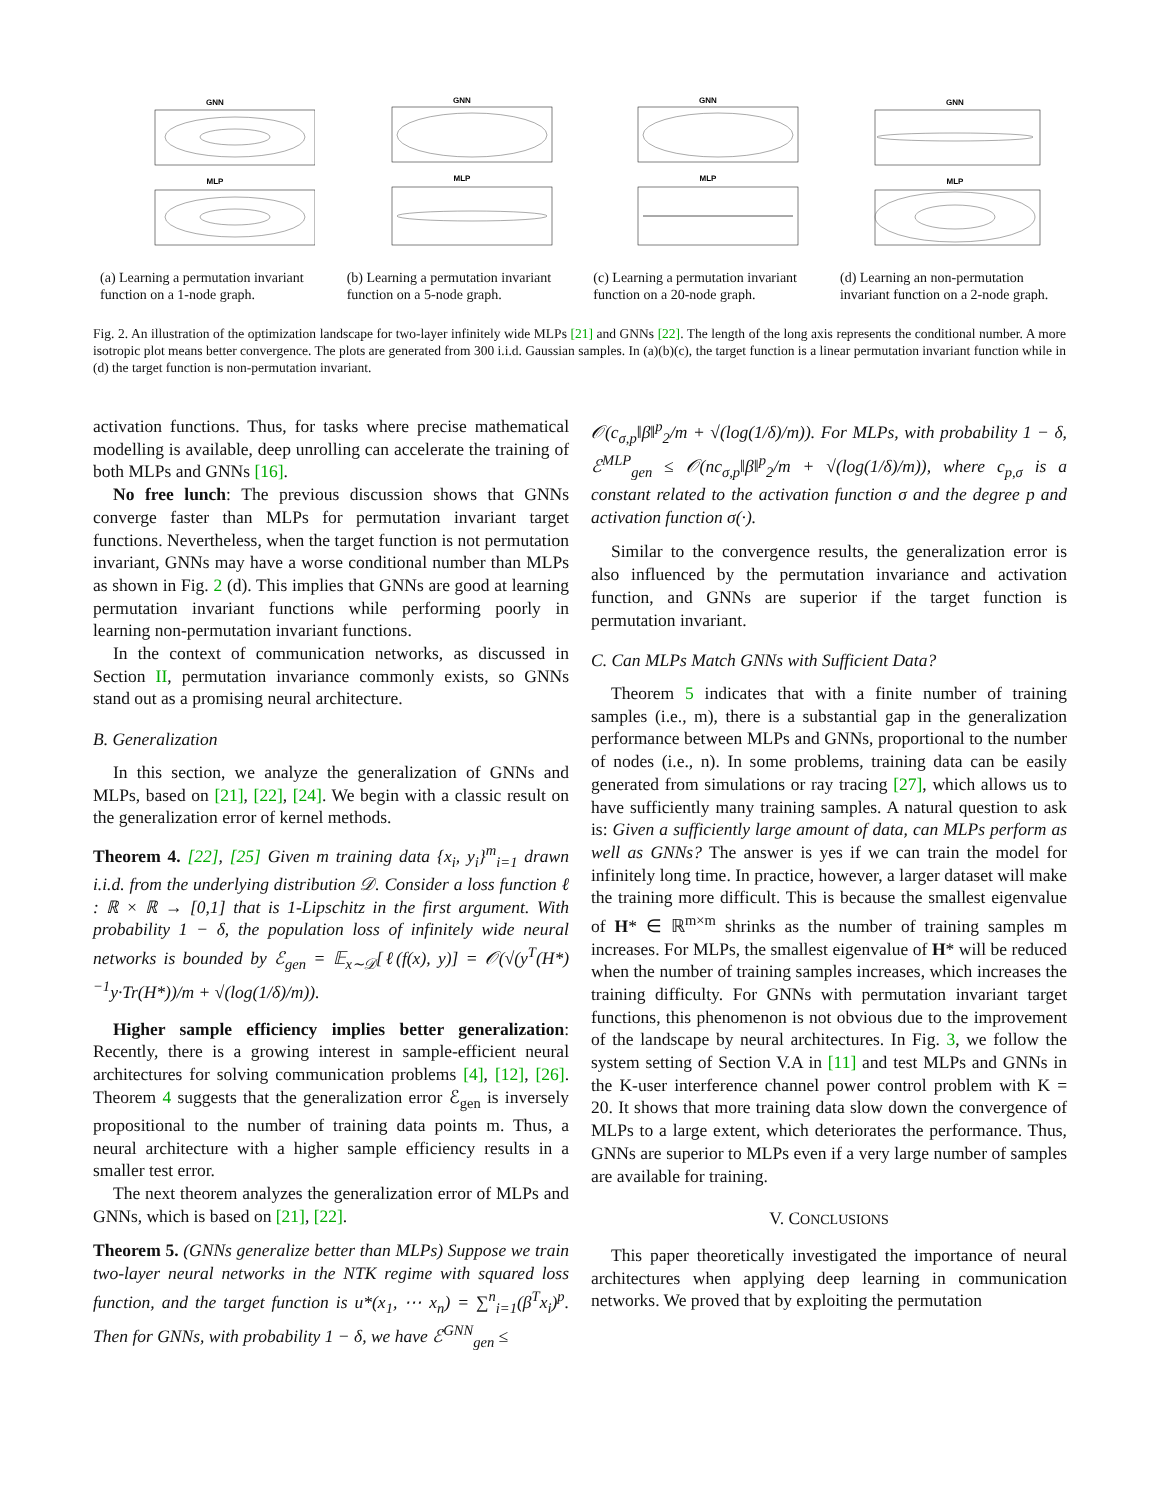GNN
MLP
(a) Learning a permutation invariant function on a 1-node graph.
GNN
MLP
(b) Learning a permutation invariant function on a 5-node graph.
GNN
MLP
(c) Learning a permutation invariant function on a 20-node graph.
GNN
MLP
(d) Learning an non-permutation invariant function on a 2-node graph.
Fig. 2. An illustration of the optimization landscape for two-layer infinitely wide MLPs [21] and GNNs [22]. The length of the long axis represents the conditional number. A more isotropic plot means better convergence. The plots are generated from 300 i.i.d. Gaussian samples. In (a)(b)(c), the target function is a linear permutation invariant function while in (d) the target function is non-permutation invariant.
activation functions. Thus, for tasks where precise mathematical modelling is available, deep unrolling can accelerate the training of both MLPs and GNNs [16].
No free lunch: The previous discussion shows that GNNs converge faster than MLPs for permutation invariant target functions. Nevertheless, when the target function is not permutation invariant, GNNs may have a worse conditional number than MLPs as shown in Fig. 2 (d). This implies that GNNs are good at learning permutation invariant functions while performing poorly in learning non-permutation invariant functions.
In the context of communication networks, as discussed in Section II, permutation invariance commonly exists, so GNNs stand out as a promising neural architecture.
B. Generalization
In this section, we analyze the generalization of GNNs and MLPs, based on [21], [22], [24]. We begin with a classic result on the generalization error of kernel methods.
Theorem 4. [22], [25] Given m training data {x<sub>i</sub>, y<sub>i</sub>}<sup>m</sup><sub>i=1</sub> drawn i.i.d. from the underlying distribution 𝒟. Consider a loss function ℓ : ℝ × ℝ → [0,1] that is 1-Lipschitz in the first argument. With probability 1 − δ, the population loss of infinitely wide neural networks is bounded by ℰ<sub>gen</sub> = 𝔼<sub>x∼𝒟</sub>[ℓ(f(x), y)] = 𝒪(√(y<sup>T</sup>(H*)<sup>−1</sup>y·Tr(H*))/m + √(log(1/δ)/m)).
Higher sample efficiency implies better generalization: Recently, there is a growing interest in sample-efficient neural architectures for solving communication problems [4], [12], [26]. Theorem 4 suggests that the generalization error ℰ<sub>gen</sub> is inversely propositional to the number of training data points m. Thus, a neural architecture with a higher sample efficiency results in a smaller test error.
The next theorem analyzes the generalization error of MLPs and GNNs, which is based on [21], [22].
Theorem 5. (GNNs generalize better than MLPs) Suppose we train two-layer neural networks in the NTK regime with squared loss function, and the target function is u*(x<sub>1</sub>, ⋯ x<sub>n</sub>) = ∑<sup>n</sup><sub>i=1</sub>(β<sup>T</sup>x<sub>i</sub>)<sup>p</sup>. Then for GNNs, with probability 1 − δ, we have ℰ<sup>GNN</sup><sub>gen</sub> ≤
𝒪(c<sub>σ,p</sub>‖β‖<sup>p</sup><sub>2</sub>/m + √(log(1/δ)/m)). For MLPs, with probability 1 − δ, ℰ<sup>MLP</sup><sub>gen</sub> ≤ 𝒪(nc<sub>σ,p</sub>‖β‖<sup>p</sup><sub>2</sub>/m + √(log(1/δ)/m)), where c<sub>p,σ</sub> is a constant related to the activation function σ and the degree p and activation function σ(·).
Similar to the convergence results, the generalization error is also influenced by the permutation invariance and activation function, and GNNs are superior if the target function is permutation invariant.
C. Can MLPs Match GNNs with Sufficient Data?
Theorem 5 indicates that with a finite number of training samples (i.e., m), there is a substantial gap in the generalization performance between MLPs and GNNs, proportional to the number of nodes (i.e., n). In some problems, training data can be easily generated from simulations or ray tracing [27], which allows us to have sufficiently many training samples. A natural question to ask is: Given a sufficiently large amount of data, can MLPs perform as well as GNNs? The answer is yes if we can train the model for infinitely long time. In practice, however, a larger dataset will make the training more difficult. This is because the smallest eigenvalue of H* ∈ ℝ<sup>m×m</sup> shrinks as the number of training samples m increases. For MLPs, the smallest eigenvalue of H* will be reduced when the number of training samples increases, which increases the training difficulty. For GNNs with permutation invariant target functions, this phenomenon is not obvious due to the improvement of the landscape by neural architectures. In Fig. 3, we follow the system setting of Section V.A in [11] and test MLPs and GNNs in the K-user interference channel power control problem with K = 20. It shows that more training data slow down the convergence of MLPs to a large extent, which deteriorates the performance. Thus, GNNs are superior to MLPs even if a very large number of samples are available for training.
V. CONCLUSIONS
This paper theoretically investigated the importance of neural architectures when applying deep learning in communication networks. We proved that by exploiting the permutation